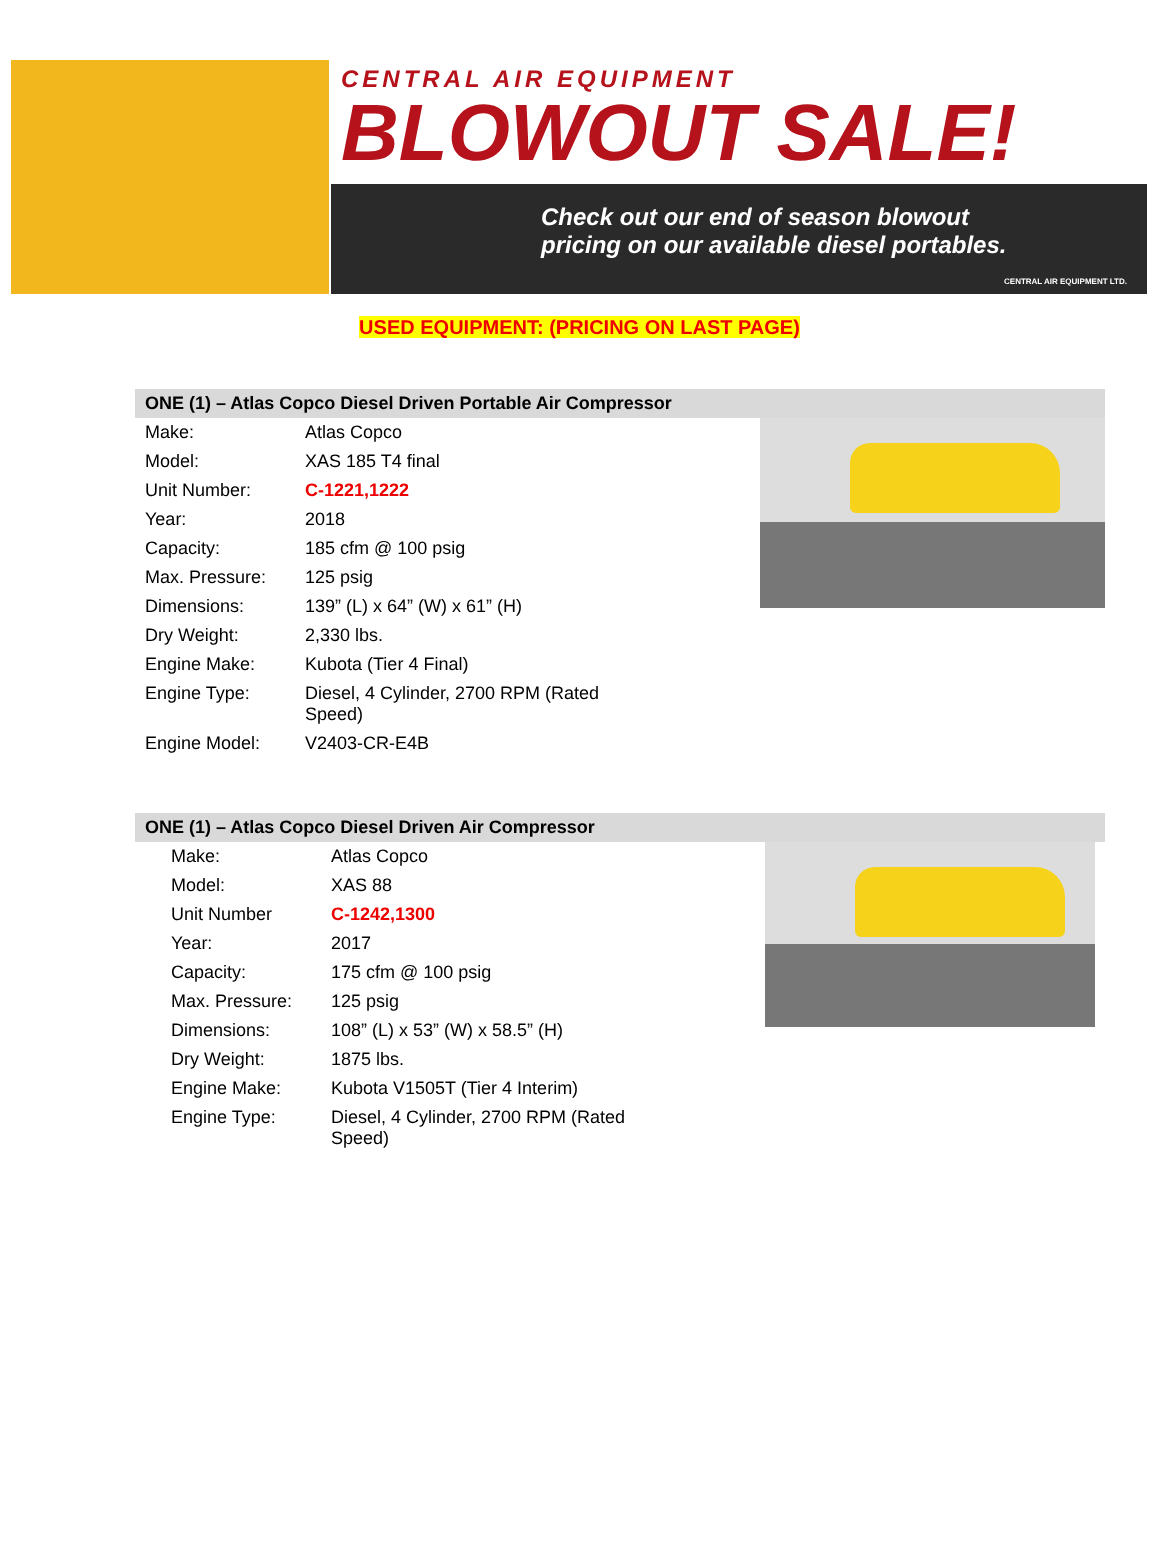CENTRAL AIR EQUIPMENT
BLOWOUT SALE!
Check out our end of season blowout
pricing on our available diesel portables.
CENTRAL AIR EQUIPMENT LTD.
USED EQUIPMENT: (PRICING ON LAST PAGE)
ONE (1) – Atlas Copco Diesel Driven Portable Air Compressor
| Make: | Atlas Copco |
| Model: | XAS 185 T4 final |
| Unit Number: | C-1221,1222 |
| Year: | 2018 |
| Capacity: | 185 cfm @ 100 psig |
| Max. Pressure: | 125 psig |
| Dimensions: | 139” (L) x 64” (W) x 61” (H) |
| Dry Weight: | 2,330 lbs. |
| Engine Make: | Kubota (Tier 4 Final) |
| Engine Type: | Diesel, 4 Cylinder, 2700 RPM (Rated Speed) |
| Engine Model: | V2403-CR-E4B |
ONE (1) – Atlas Copco Diesel Driven Air Compressor
| Make: | Atlas Copco |
| Model: | XAS 88 |
| Unit Number | C-1242,1300 |
| Year: | 2017 |
| Capacity: | 175 cfm @ 100 psig |
| Max. Pressure: | 125 psig |
| Dimensions: | 108” (L) x 53” (W) x 58.5” (H) |
| Dry Weight: | 1875 lbs. |
| Engine Make: | Kubota V1505T (Tier 4 Interim) |
| Engine Type: | Diesel, 4 Cylinder, 2700 RPM (Rated Speed) |